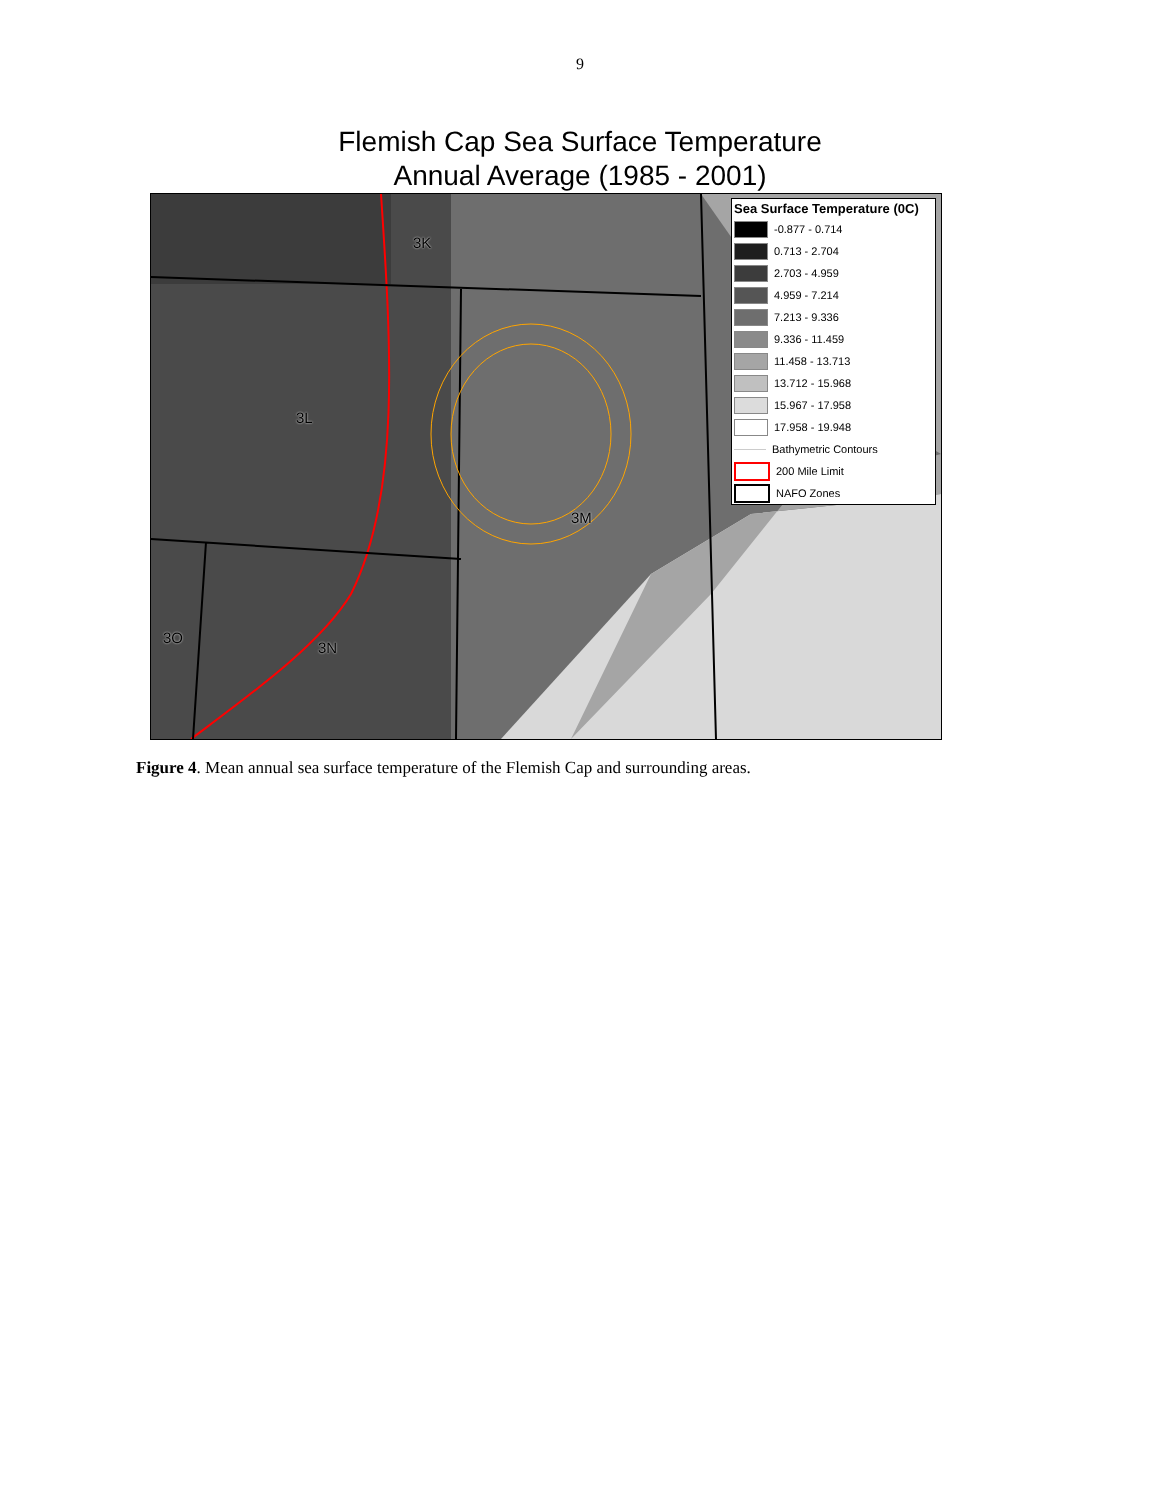9
Flemish Cap Sea Surface Temperature
Annual Average (1985 - 2001)
3K
3L
3M
3O
3N
Sea Surface Temperature (0C)
-0.877 - 0.714
0.713 - 2.704
2.703 - 4.959
4.959 - 7.214
7.213 - 9.336
9.336 - 11.459
11.458 - 13.713
13.712 - 15.968
15.967 - 17.958
17.958 - 19.948
Bathymetric Contours
200 Mile Limit
NAFO Zones
Figure 4. Mean annual sea surface temperature of the Flemish Cap and surrounding areas.